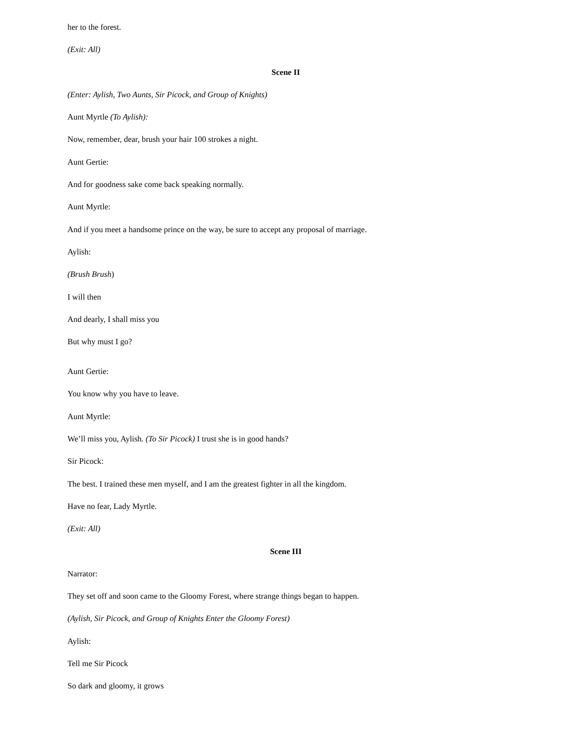her to the forest.
(Exit: All)
Scene II
(Enter: Aylish, Two Aunts, Sir Picock, and Group of Knights)
Aunt Myrtle (To Aylish):
Now, remember, dear, brush your hair 100 strokes a night.
Aunt Gertie:
And for goodness sake come back speaking normally.
Aunt Myrtle:
And if you meet a handsome prince on the way, be sure to accept any proposal of marriage.
Aylish:
(Brush Brush)
I will then
And dearly, I shall miss you
But why must I go?
Aunt Gertie:
You know why you have to leave.
Aunt Myrtle:
We’ll miss you, Aylish. (To Sir Picock) I trust she is in good hands?
Sir Picock:
The best. I trained these men myself, and I am the greatest fighter in all the kingdom.
Have no fear, Lady Myrtle.
(Exit: All)
Scene III
Narrator:
They set off and soon came to the Gloomy Forest, where strange things began to happen.
(Aylish, Sir Picock, and Group of Knights Enter the Gloomy Forest)
Aylish:
Tell me Sir Picock
So dark and gloomy, it grows